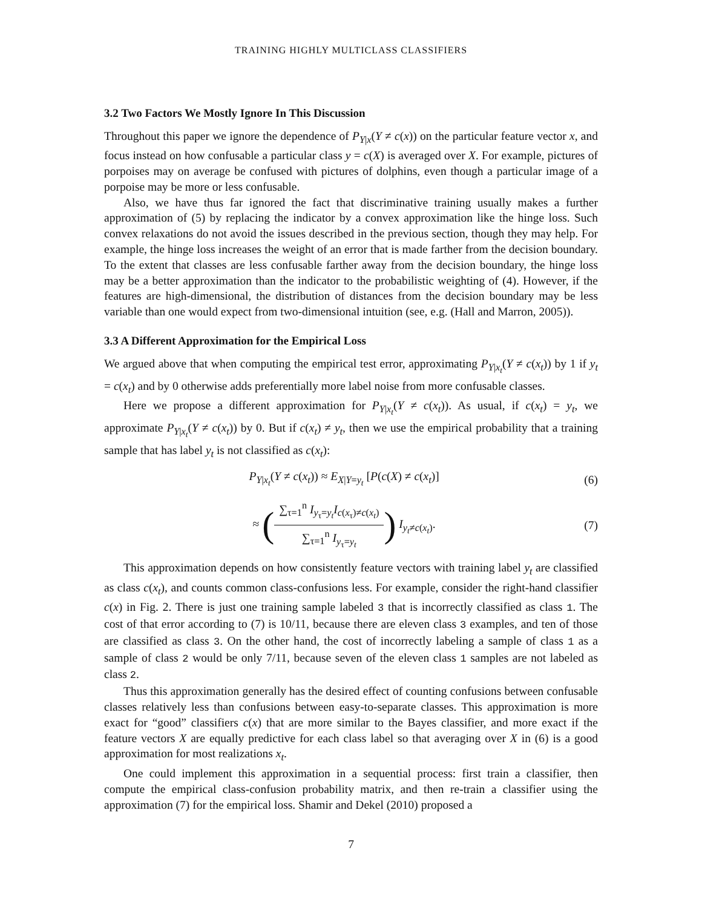TRAINING HIGHLY MULTICLASS CLASSIFIERS
3.2 Two Factors We Mostly Ignore In This Discussion
Throughout this paper we ignore the dependence of P<sub>Y|x</sub>(Y ≠ c(x)) on the particular feature vector x, and focus instead on how confusable a particular class y = c(X) is averaged over X. For example, pictures of porpoises may on average be confused with pictures of dolphins, even though a particular image of a porpoise may be more or less confusable.
Also, we have thus far ignored the fact that discriminative training usually makes a further approximation of (5) by replacing the indicator by a convex approximation like the hinge loss. Such convex relaxations do not avoid the issues described in the previous section, though they may help. For example, the hinge loss increases the weight of an error that is made farther from the decision boundary. To the extent that classes are less confusable farther away from the decision boundary, the hinge loss may be a better approximation than the indicator to the probabilistic weighting of (4). However, if the features are high-dimensional, the distribution of distances from the decision boundary may be less variable than one would expect from two-dimensional intuition (see, e.g. (Hall and Marron, 2005)).
3.3 A Different Approximation for the Empirical Loss
We argued above that when computing the empirical test error, approximating P<sub>Y|x<sub>t</sub></sub>(Y ≠ c(x<sub>t</sub>)) by 1 if y<sub>t</sub> = c(x<sub>t</sub>) and by 0 otherwise adds preferentially more label noise from more confusable classes.
Here we propose a different approximation for P<sub>Y|x<sub>t</sub></sub>(Y ≠ c(x<sub>t</sub>)). As usual, if c(x<sub>t</sub>) = y<sub>t</sub>, we approximate P<sub>Y|x<sub>t</sub></sub>(Y ≠ c(x<sub>t</sub>)) by 0. But if c(x<sub>t</sub>) ≠ y<sub>t</sub>, then we use the empirical probability that a training sample that has label y<sub>t</sub> is not classified as c(x<sub>t</sub>):
P<sub>Y|x<sub>t</sub></sub>(Y ≠ c(x<sub>t</sub>)) ≈ E<sub>X|Y=y<sub>t</sub></sub> [P(c(X) ≠ c(x<sub>t</sub>)]
(6)
≈ (∑<sub>τ=1</sub><sup>n</sup> I<sub>y<sub>τ</sub>=y<sub>t</sub></sub>I<sub>c(x<sub>τ</sub>)≠c(x<sub>t</sub>)</sub> ∑<sub>τ=1</sub><sup>n</sup> I<sub>y<sub>τ</sub>=y<sub>t</sub></sub>) I<sub>y<sub>t</sub>≠c(x<sub>t</sub>)</sub>.
(7)
This approximation depends on how consistently feature vectors with training label y<sub>t</sub> are classified as class c(x<sub>t</sub>), and counts common class-confusions less. For example, consider the right-hand classifier c(x) in Fig. 2. There is just one training sample labeled 3 that is incorrectly classified as class 1. The cost of that error according to (7) is 10/11, because there are eleven class 3 examples, and ten of those are classified as class 3. On the other hand, the cost of incorrectly labeling a sample of class 1 as a sample of class 2 would be only 7/11, because seven of the eleven class 1 samples are not labeled as class 2.
Thus this approximation generally has the desired effect of counting confusions between confusable classes relatively less than confusions between easy-to-separate classes. This approximation is more exact for “good” classifiers c(x) that are more similar to the Bayes classifier, and more exact if the feature vectors X are equally predictive for each class label so that averaging over X in (6) is a good approximation for most realizations x<sub>t</sub>.
One could implement this approximation in a sequential process: first train a classifier, then compute the empirical class-confusion probability matrix, and then re-train a classifier using the approximation (7) for the empirical loss. Shamir and Dekel (2010) proposed a
7